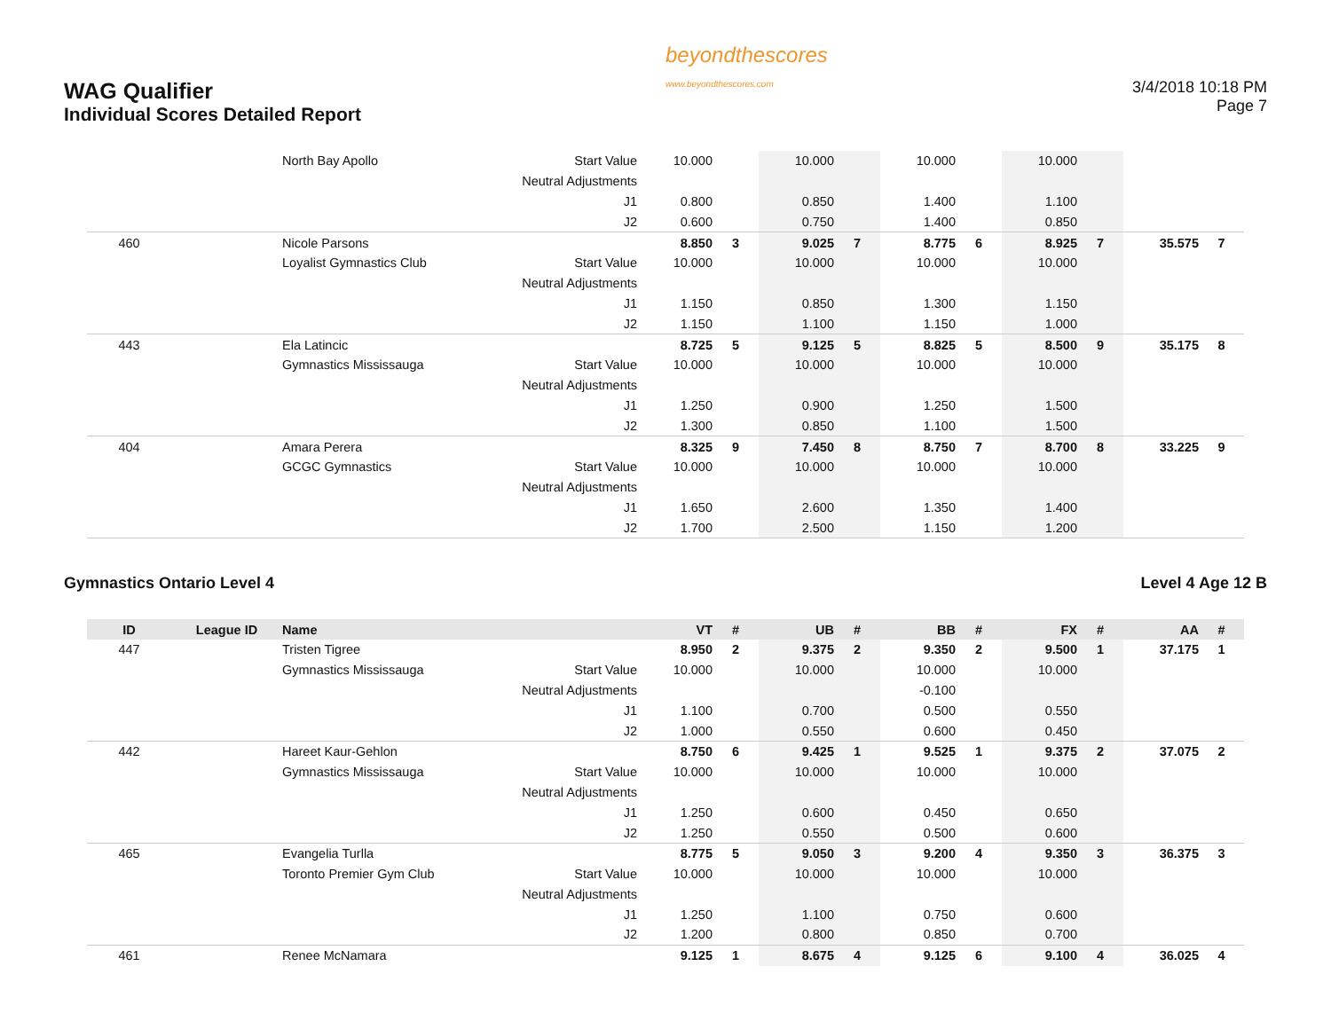WAG Qualifier
Individual Scores Detailed Report
beyondthescores
www.beyondthescores.com
3/4/2018 10:18 PM
Page 7
| | | North Bay Apollo | Start Value | 10.000 | | 10.000 | | 10.000 | | 10.000 | | | |
| | | | Neutral Adjustments | | | | | | | | | | |
| | | | J1 | 0.800 | | 0.850 | | 1.400 | | 1.100 | | | |
| | | | J2 | 0.600 | | 0.750 | | 1.400 | | 0.850 | | | |
| 460 | | Nicole Parsons | | 8.850 | 3 | 9.025 | 7 | 8.775 | 6 | 8.925 | 7 | 35.575 | 7 |
| | | Loyalist Gymnastics Club | Start Value | 10.000 | | 10.000 | | 10.000 | | 10.000 | | | |
| | | | Neutral Adjustments | | | | | | | | | | |
| | | | J1 | 1.150 | | 0.850 | | 1.300 | | 1.150 | | | |
| | | | J2 | 1.150 | | 1.100 | | 1.150 | | 1.000 | | | |
| 443 | | Ela Latincic | | 8.725 | 5 | 9.125 | 5 | 8.825 | 5 | 8.500 | 9 | 35.175 | 8 |
| | | Gymnastics Mississauga | Start Value | 10.000 | | 10.000 | | 10.000 | | 10.000 | | | |
| | | | Neutral Adjustments | | | | | | | | | | |
| | | | J1 | 1.250 | | 0.900 | | 1.250 | | 1.500 | | | |
| | | | J2 | 1.300 | | 0.850 | | 1.100 | | 1.500 | | | |
| 404 | | Amara Perera | | 8.325 | 9 | 7.450 | 8 | 8.750 | 7 | 8.700 | 8 | 33.225 | 9 |
| | | GCGC Gymnastics | Start Value | 10.000 | | 10.000 | | 10.000 | | 10.000 | | | |
| | | | Neutral Adjustments | | | | | | | | | | |
| | | | J1 | 1.650 | | 2.600 | | 1.350 | | 1.400 | | | |
| | | | J2 | 1.700 | | 2.500 | | 1.150 | | 1.200 | | | |
Gymnastics Ontario Level 4 Level 4 Age 12 B
| ID | League ID | Name | | VT | # | UB | # | BB | # | FX | # | AA | # |
| --- | --- | --- | --- | --- | --- | --- | --- | --- | --- | --- | --- | --- | --- |
| 447 | | Tristen Tigree | | 8.950 | 2 | 9.375 | 2 | 9.350 | 2 | 9.500 | 1 | 37.175 | 1 |
| | | Gymnastics Mississauga | Start Value | 10.000 | | 10.000 | | 10.000 | | 10.000 | | | |
| | | | Neutral Adjustments | | | | | -0.100 | | | | | |
| | | | J1 | 1.100 | | 0.700 | | 0.500 | | 0.550 | | | |
| | | | J2 | 1.000 | | 0.550 | | 0.600 | | 0.450 | | | |
| 442 | | Hareet Kaur-Gehlon | | 8.750 | 6 | 9.425 | 1 | 9.525 | 1 | 9.375 | 2 | 37.075 | 2 |
| | | Gymnastics Mississauga | Start Value | 10.000 | | 10.000 | | 10.000 | | 10.000 | | | |
| | | | Neutral Adjustments | | | | | | | | | | |
| | | | J1 | 1.250 | | 0.600 | | 0.450 | | 0.650 | | | |
| | | | J2 | 1.250 | | 0.550 | | 0.500 | | 0.600 | | | |
| 465 | | Evangelia Turlla | | 8.775 | 5 | 9.050 | 3 | 9.200 | 4 | 9.350 | 3 | 36.375 | 3 |
| | | Toronto Premier Gym Club | Start Value | 10.000 | | 10.000 | | 10.000 | | 10.000 | | | |
| | | | Neutral Adjustments | | | | | | | | | | |
| | | | J1 | 1.250 | | 1.100 | | 0.750 | | 0.600 | | | |
| | | | J2 | 1.200 | | 0.800 | | 0.850 | | 0.700 | | | |
| 461 | | Renee McNamara | | 9.125 | 1 | 8.675 | 4 | 9.125 | 6 | 9.100 | 4 | 36.025 | 4 |